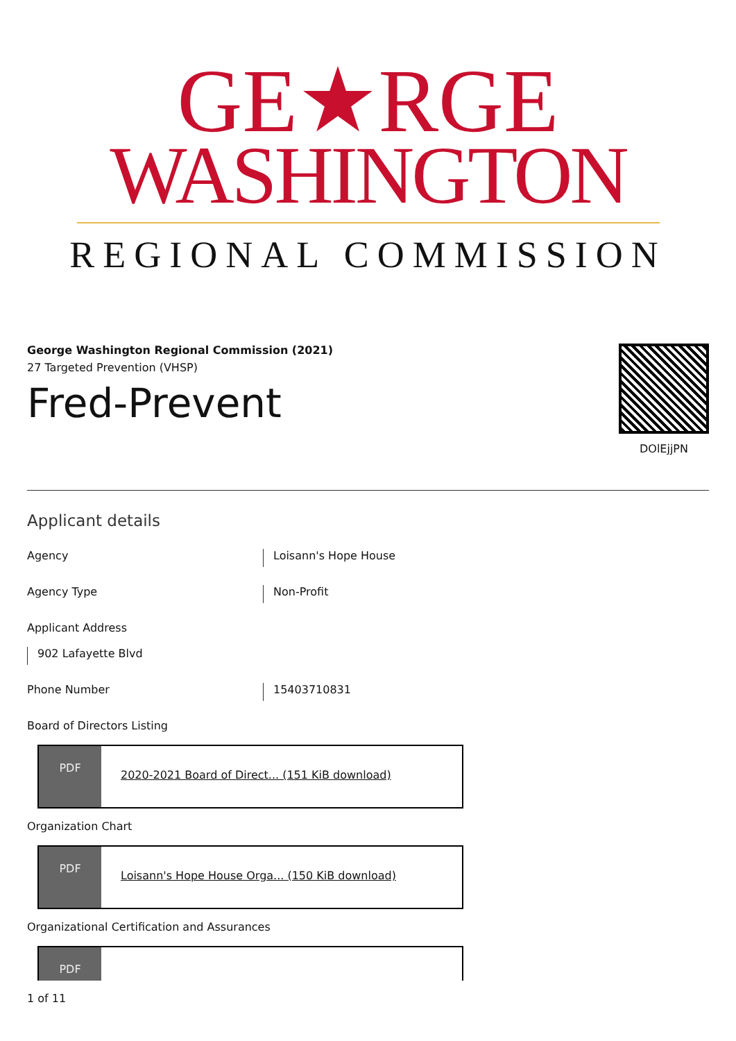GE★RGE
WASHINGTON
REGIONAL COMMISSION
George Washington Regional Commission (2021)
27 Targeted Prevention (VHSP)
Fred-Prevent
DOlEjjPN
Applicant details
Agency
Loisann's Hope House
Agency Type
Non-Profit
Applicant Address
902 Lafayette Blvd
Phone Number
15403710831
Board of Directors Listing
PDF
2020-2021 Board of Direct... (151 KiB download)
Organization Chart
PDF
Loisann's Hope House Orga... (150 KiB download)
Organizational Certification and Assurances
PDF
1 of 11